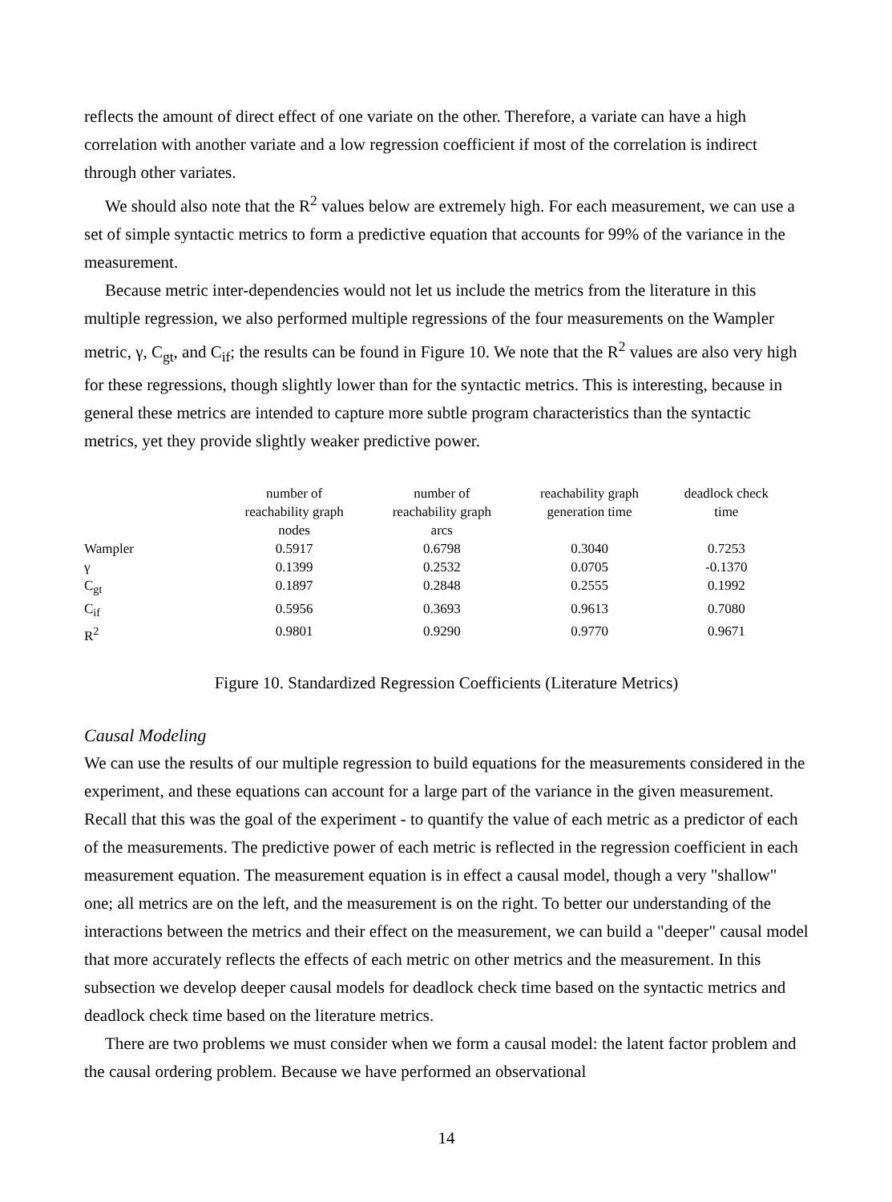reflects the amount of direct effect of one variate on the other. Therefore, a variate can have a high correlation with another variate and a low regression coefficient if most of the correlation is indirect through other variates.
We should also note that the R<sup>2</sup> values below are extremely high. For each measurement, we can use a set of simple syntactic metrics to form a predictive equation that accounts for 99% of the variance in the measurement.
Because metric inter-dependencies would not let us include the metrics from the literature in this multiple regression, we also performed multiple regressions of the four measurements on the Wampler metric, γ, C<sub>gt</sub>, and C<sub>if</sub>; the results can be found in Figure 10. We note that the R<sup>2</sup> values are also very high for these regressions, though slightly lower than for the syntactic metrics. This is interesting, because in general these metrics are intended to capture more subtle program characteristics than the syntactic metrics, yet they provide slightly weaker predictive power.
| | number of reachability graph nodes | number of reachability graph arcs | reachability graph generation time | deadlock check time |
| --- | --- | --- | --- | --- |
| Wampler | 0.5917 | 0.6798 | 0.3040 | 0.7253 |
| γ | 0.1399 | 0.2532 | 0.0705 | -0.1370 |
| C<sub>gt</sub> | 0.1897 | 0.2848 | 0.2555 | 0.1992 |
| C<sub>if</sub> | 0.5956 | 0.3693 | 0.9613 | 0.7080 |
| R<sup>2</sup> | 0.9801 | 0.9290 | 0.9770 | 0.9671 |
Figure 10. Standardized Regression Coefficients (Literature Metrics)
Causal Modeling
We can use the results of our multiple regression to build equations for the measurements considered in the experiment, and these equations can account for a large part of the variance in the given measurement. Recall that this was the goal of the experiment - to quantify the value of each metric as a predictor of each of the measurements. The predictive power of each metric is reflected in the regression coefficient in each measurement equation. The measurement equation is in effect a causal model, though a very "shallow" one; all metrics are on the left, and the measurement is on the right. To better our understanding of the interactions between the metrics and their effect on the measurement, we can build a "deeper" causal model that more accurately reflects the effects of each metric on other metrics and the measurement. In this subsection we develop deeper causal models for deadlock check time based on the syntactic metrics and deadlock check time based on the literature metrics.
There are two problems we must consider when we form a causal model: the latent factor problem and the causal ordering problem. Because we have performed an observational
14